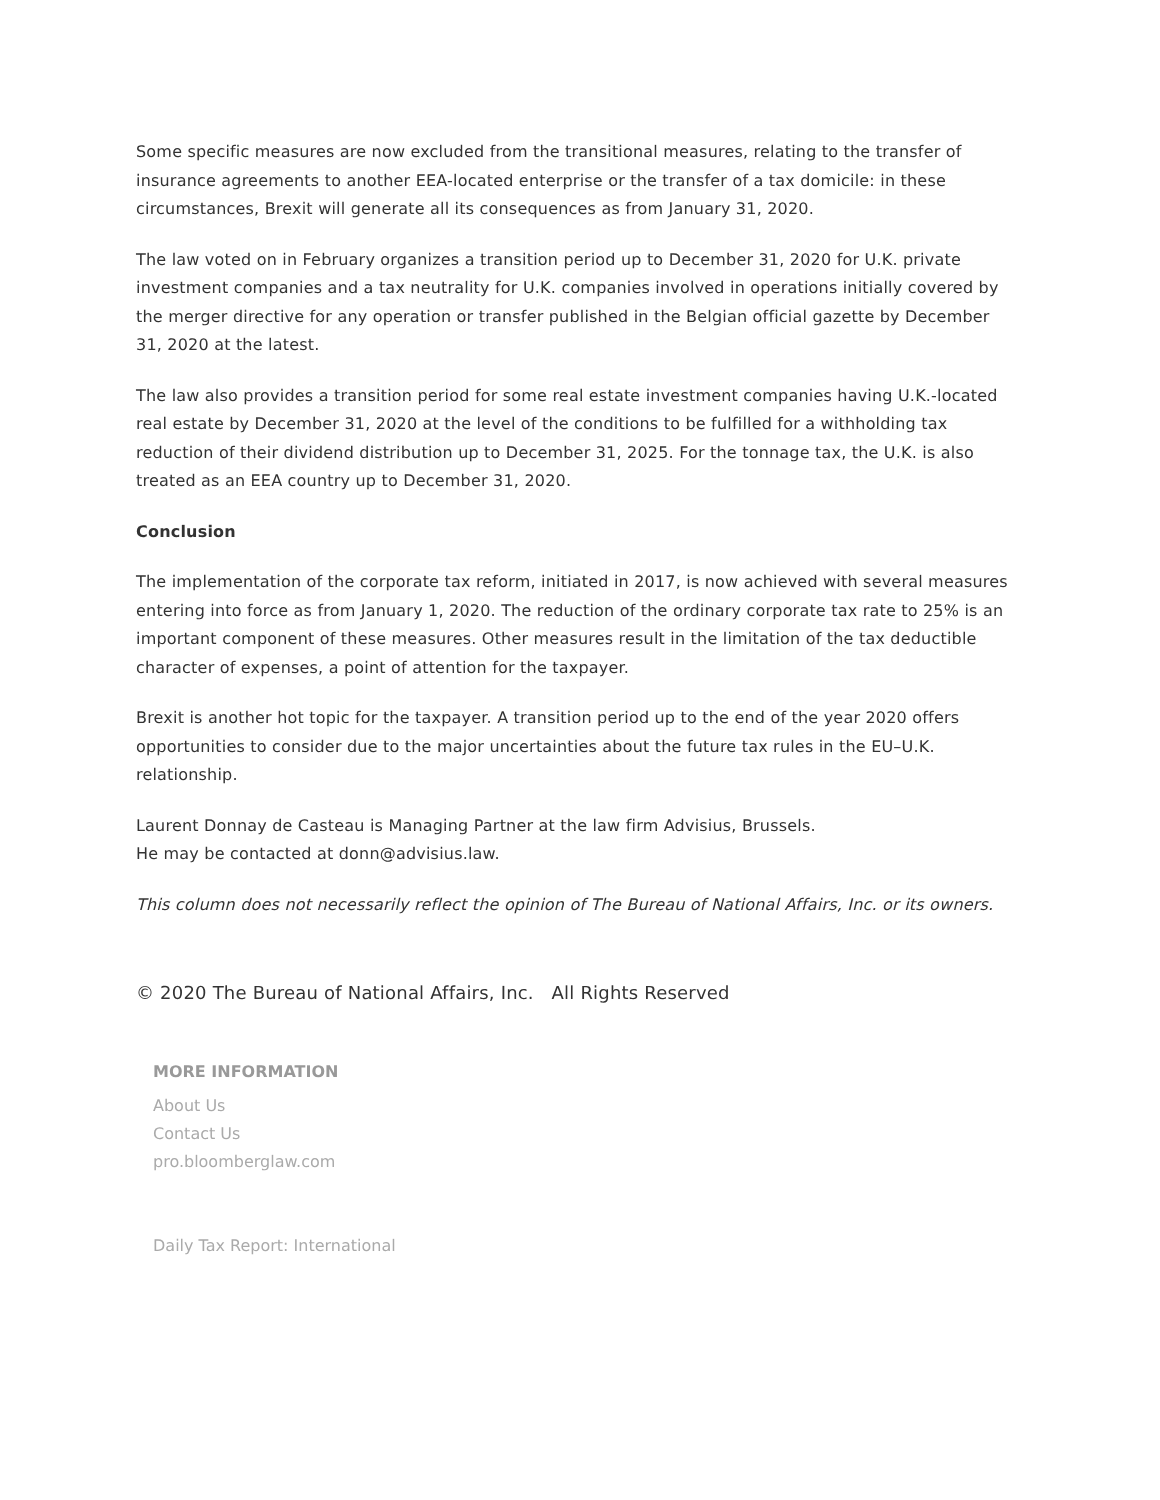Some specific measures are now excluded from the transitional measures, relating to the transfer of insurance agreements to another EEA-located enterprise or the transfer of a tax domicile: in these circumstances, Brexit will generate all its consequences as from January 31, 2020.
The law voted on in February organizes a transition period up to December 31, 2020 for U.K. private investment companies and a tax neutrality for U.K. companies involved in operations initially covered by the merger directive for any operation or transfer published in the Belgian official gazette by December 31, 2020 at the latest.
The law also provides a transition period for some real estate investment companies having U.K.-located real estate by December 31, 2020 at the level of the conditions to be fulfilled for a withholding tax reduction of their dividend distribution up to December 31, 2025. For the tonnage tax, the U.K. is also treated as an EEA country up to December 31, 2020.
Conclusion
The implementation of the corporate tax reform, initiated in 2017, is now achieved with several measures entering into force as from January 1, 2020. The reduction of the ordinary corporate tax rate to 25% is an important component of these measures. Other measures result in the limitation of the tax deductible character of expenses, a point of attention for the taxpayer.
Brexit is another hot topic for the taxpayer. A transition period up to the end of the year 2020 offers opportunities to consider due to the major uncertainties about the future tax rules in the EU–U.K. relationship.
Laurent Donnay de Casteau is Managing Partner at the law firm Advisius, Brussels.
He may be contacted at donn@advisius.law.
This column does not necessarily reflect the opinion of The Bureau of National Affairs, Inc. or its owners.
© 2020 The Bureau of National Affairs, Inc. All Rights Reserved
MORE INFORMATION
About Us
Contact Us
pro.bloomberglaw.com
Daily Tax Report: International